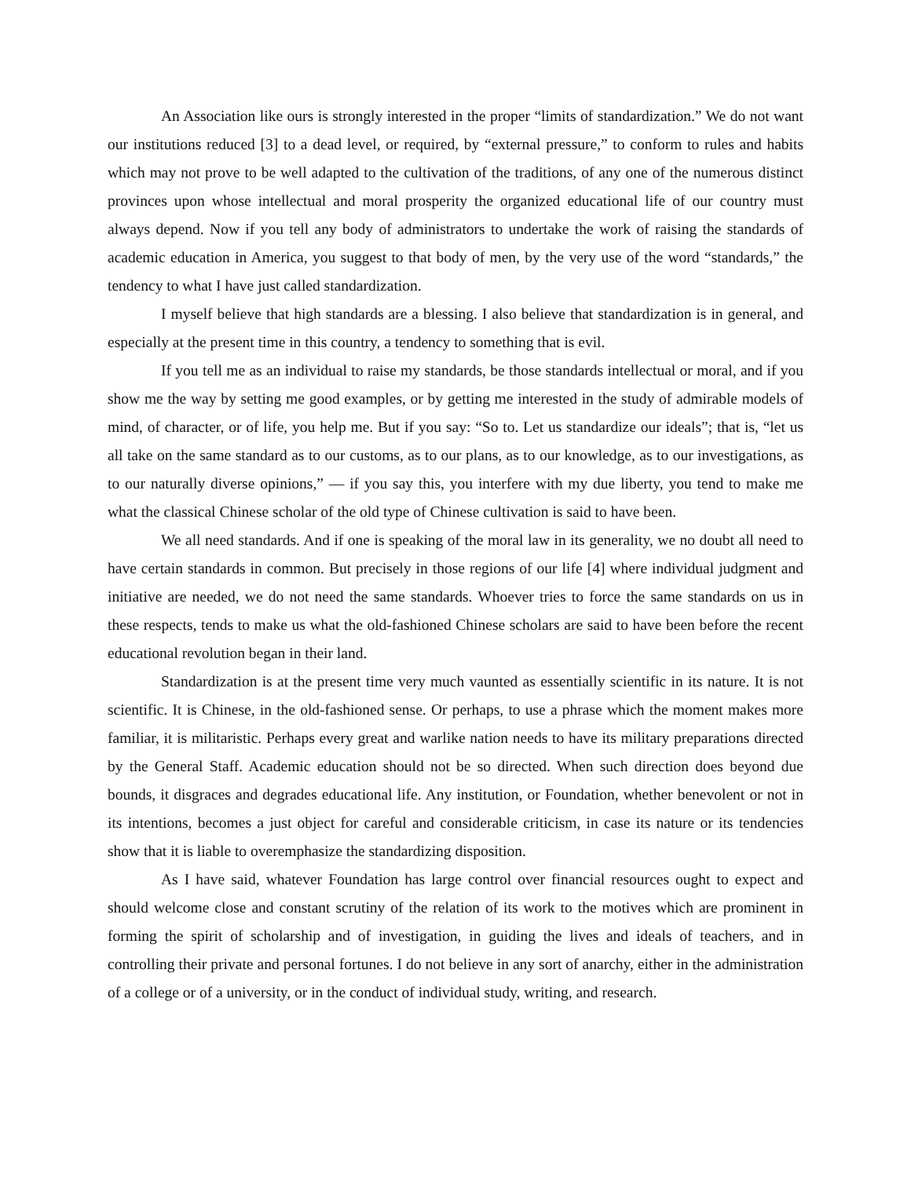An Association like ours is strongly interested in the proper “limits of standardization.” We do not want our institutions reduced [3] to a dead level, or required, by “external pressure,” to conform to rules and habits which may not prove to be well adapted to the cultivation of the traditions, of any one of the numerous distinct provinces upon whose intellectual and moral prosperity the organized educational life of our country must always depend. Now if you tell any body of administrators to undertake the work of raising the standards of academic education in America, you suggest to that body of men, by the very use of the word “standards,” the tendency to what I have just called standardization.
I myself believe that high standards are a blessing. I also believe that standardization is in general, and especially at the present time in this country, a tendency to something that is evil.
If you tell me as an individual to raise my standards, be those standards intellectual or moral, and if you show me the way by setting me good examples, or by getting me interested in the study of admirable models of mind, of character, or of life, you help me. But if you say: “So to. Let us standardize our ideals”; that is, “let us all take on the same standard as to our customs, as to our plans, as to our knowledge, as to our investigations, as to our naturally diverse opinions,” ― if you say this, you interfere with my due liberty, you tend to make me what the classical Chinese scholar of the old type of Chinese cultivation is said to have been.
We all need standards. And if one is speaking of the moral law in its generality, we no doubt all need to have certain standards in common. But precisely in those regions of our life [4] where individual judgment and initiative are needed, we do not need the same standards. Whoever tries to force the same standards on us in these respects, tends to make us what the old-fashioned Chinese scholars are said to have been before the recent educational revolution began in their land.
Standardization is at the present time very much vaunted as essentially scientific in its nature. It is not scientific. It is Chinese, in the old-fashioned sense. Or perhaps, to use a phrase which the moment makes more familiar, it is militaristic. Perhaps every great and warlike nation needs to have its military preparations directed by the General Staff. Academic education should not be so directed. When such direction does beyond due bounds, it disgraces and degrades educational life. Any institution, or Foundation, whether benevolent or not in its intentions, becomes a just object for careful and considerable criticism, in case its nature or its tendencies show that it is liable to overemphasize the standardizing disposition.
As I have said, whatever Foundation has large control over financial resources ought to expect and should welcome close and constant scrutiny of the relation of its work to the motives which are prominent in forming the spirit of scholarship and of investigation, in guiding the lives and ideals of teachers, and in controlling their private and personal fortunes. I do not believe in any sort of anarchy, either in the administration of a college or of a university, or in the conduct of individual study, writing, and research.